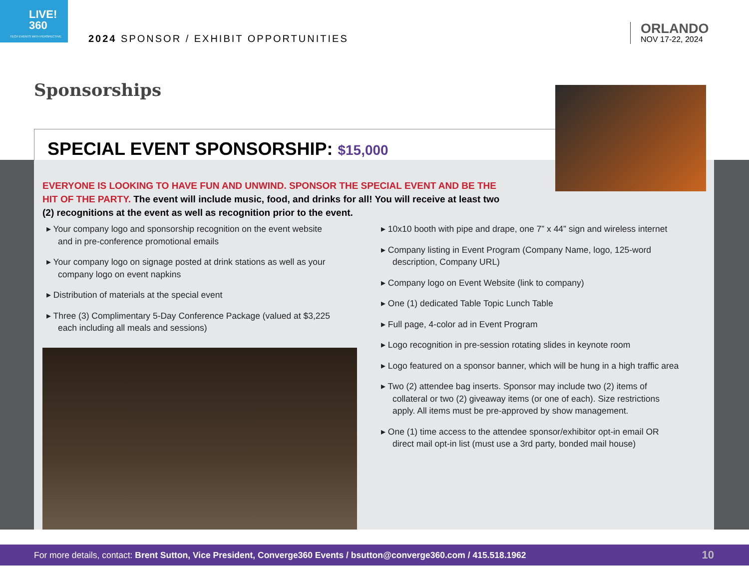LIVE!
360
TECH EVENTS WITH PERSPECTIVE
2024 SPONSOR / EXHIBIT OPPORTUNITIES
ORLANDO
NOV 17-22, 2024
Sponsorships
SPECIAL EVENT SPONSORSHIP: $15,000
EVERYONE IS LOOKING TO HAVE FUN AND UNWIND. SPONSOR THE SPECIAL EVENT AND BE THE HIT OF THE PARTY. The event will include music, food, and drinks for all! You will receive at least two (2) recognitions at the event as well as recognition prior to the event.
▸ Your company logo and sponsorship recognition on the event website and in pre-conference promotional emails
▸ Your company logo on signage posted at drink stations as well as your company logo on event napkins
▸ Distribution of materials at the special event
▸ Three (3) Complimentary 5-Day Conference Package (valued at $3,225 each including all meals and sessions)
▸ 10x10 booth with pipe and drape, one 7” x 44” sign and wireless internet
▸ Company listing in Event Program (Company Name, logo, 125-word description, Company URL)
▸ Company logo on Event Website (link to company)
▸ One (1) dedicated Table Topic Lunch Table
▸ Full page, 4-color ad in Event Program
▸ Logo recognition in pre-session rotating slides in keynote room
▸ Logo featured on a sponsor banner, which will be hung in a high traffic area
▸ Two (2) attendee bag inserts. Sponsor may include two (2) items of collateral or two (2) giveaway items (or one of each). Size restrictions apply. All items must be pre-approved by show management.
▸ One (1) time access to the attendee sponsor/exhibitor opt-in email OR direct mail opt-in list (must use a 3rd party, bonded mail house)
For more details, contact: Brent Sutton, Vice President, Converge360 Events / bsutton@converge360.com / 415.518.1962 10